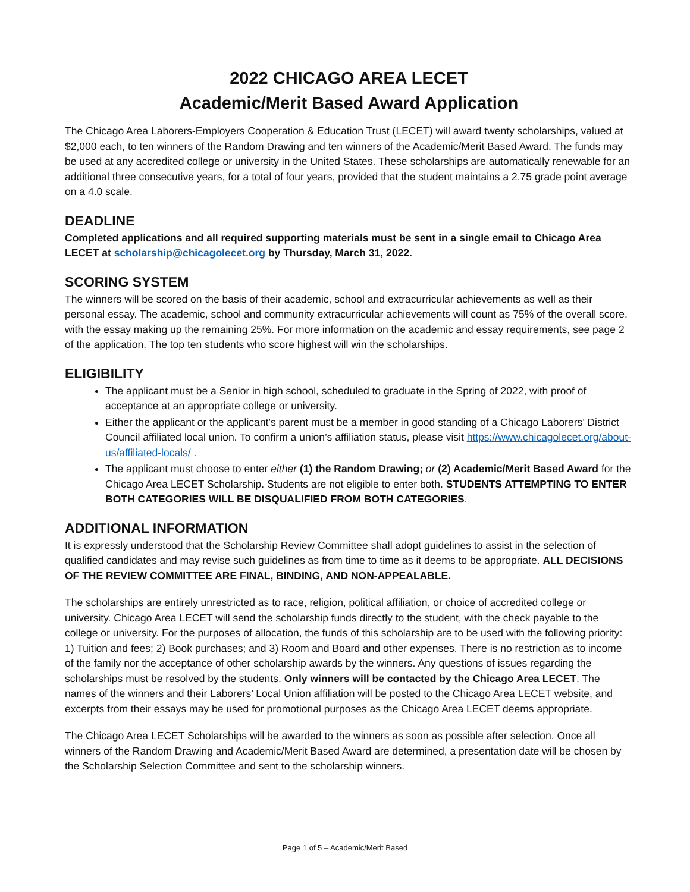2022 CHICAGO AREA LECET
Academic/Merit Based Award Application
The Chicago Area Laborers-Employers Cooperation & Education Trust (LECET) will award twenty scholarships, valued at $2,000 each, to ten winners of the Random Drawing and ten winners of the Academic/Merit Based Award. The funds may be used at any accredited college or university in the United States. These scholarships are automatically renewable for an additional three consecutive years, for a total of four years, provided that the student maintains a 2.75 grade point average on a 4.0 scale.
DEADLINE
Completed applications and all required supporting materials must be sent in a single email to Chicago Area LECET at scholarship@chicagolecet.org by Thursday, March 31, 2022.
SCORING SYSTEM
The winners will be scored on the basis of their academic, school and extracurricular achievements as well as their personal essay. The academic, school and community extracurricular achievements will count as 75% of the overall score, with the essay making up the remaining 25%. For more information on the academic and essay requirements, see page 2 of the application. The top ten students who score highest will win the scholarships.
ELIGIBILITY
The applicant must be a Senior in high school, scheduled to graduate in the Spring of 2022, with proof of acceptance at an appropriate college or university.
Either the applicant or the applicant’s parent must be a member in good standing of a Chicago Laborers’ District Council affiliated local union. To confirm a union’s affiliation status, please visit https://www.chicagolecet.org/about-us/affiliated-locals/ .
The applicant must choose to enter either (1) the Random Drawing; or (2) Academic/Merit Based Award for the Chicago Area LECET Scholarship. Students are not eligible to enter both. STUDENTS ATTEMPTING TO ENTER BOTH CATEGORIES WILL BE DISQUALIFIED FROM BOTH CATEGORIES.
ADDITIONAL INFORMATION
It is expressly understood that the Scholarship Review Committee shall adopt guidelines to assist in the selection of qualified candidates and may revise such guidelines as from time to time as it deems to be appropriate. ALL DECISIONS OF THE REVIEW COMMITTEE ARE FINAL, BINDING, AND NON-APPEALABLE.
The scholarships are entirely unrestricted as to race, religion, political affiliation, or choice of accredited college or university. Chicago Area LECET will send the scholarship funds directly to the student, with the check payable to the college or university. For the purposes of allocation, the funds of this scholarship are to be used with the following priority: 1) Tuition and fees; 2) Book purchases; and 3) Room and Board and other expenses. There is no restriction as to income of the family nor the acceptance of other scholarship awards by the winners. Any questions of issues regarding the scholarships must be resolved by the students. Only winners will be contacted by the Chicago Area LECET. The names of the winners and their Laborers’ Local Union affiliation will be posted to the Chicago Area LECET website, and excerpts from their essays may be used for promotional purposes as the Chicago Area LECET deems appropriate.
The Chicago Area LECET Scholarships will be awarded to the winners as soon as possible after selection. Once all winners of the Random Drawing and Academic/Merit Based Award are determined, a presentation date will be chosen by the Scholarship Selection Committee and sent to the scholarship winners.
Page 1 of 5 – Academic/Merit Based